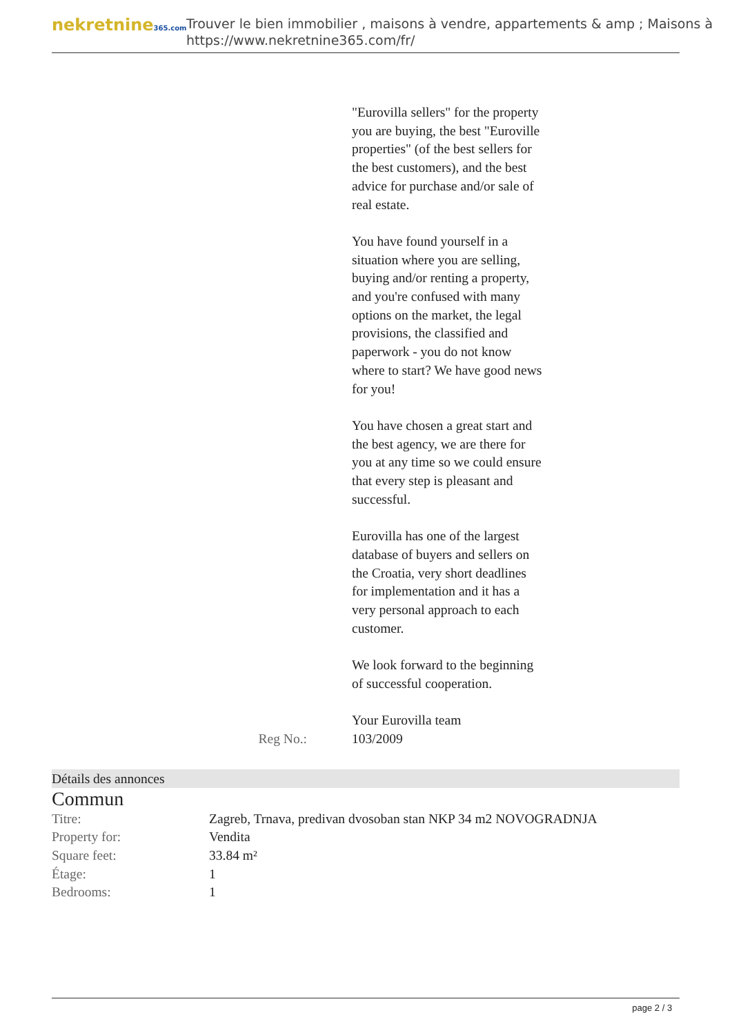nekretnine365.com
Trouver le bien immobilier , maisons à vendre, appartements & amp ; Maisons à
https://www.nekretnine365.com/fr/
Reg No.: "Eurovilla sellers" for the property you are buying, the best "Euroville properties" (of the best sellers for the best customers), and the best advice for purchase and/or sale of real estate.
You have found yourself in a situation where you are selling, buying and/or renting a property, and you're confused with many options on the market, the legal provisions, the classified and paperwork - you do not know where to start? We have good news for you!
You have chosen a great start and the best agency, we are there for you at any time so we could ensure that every step is pleasant and successful.
Eurovilla has one of the largest database of buyers and sellers on the Croatia, very short deadlines for implementation and it has a very personal approach to each customer.
We look forward to the beginning of successful cooperation.
Your Eurovilla team
103/2009
Détails des annonces
Commun
| Titre: | Zagreb, Trnava, predivan dvosoban stan NKP 34 m2 NOVOGRADNJA |
| Property for: | Vendita |
| Square feet: | 33.84 m² |
| Étage: | 1 |
| Bedrooms: | 1 |
page 2 / 3